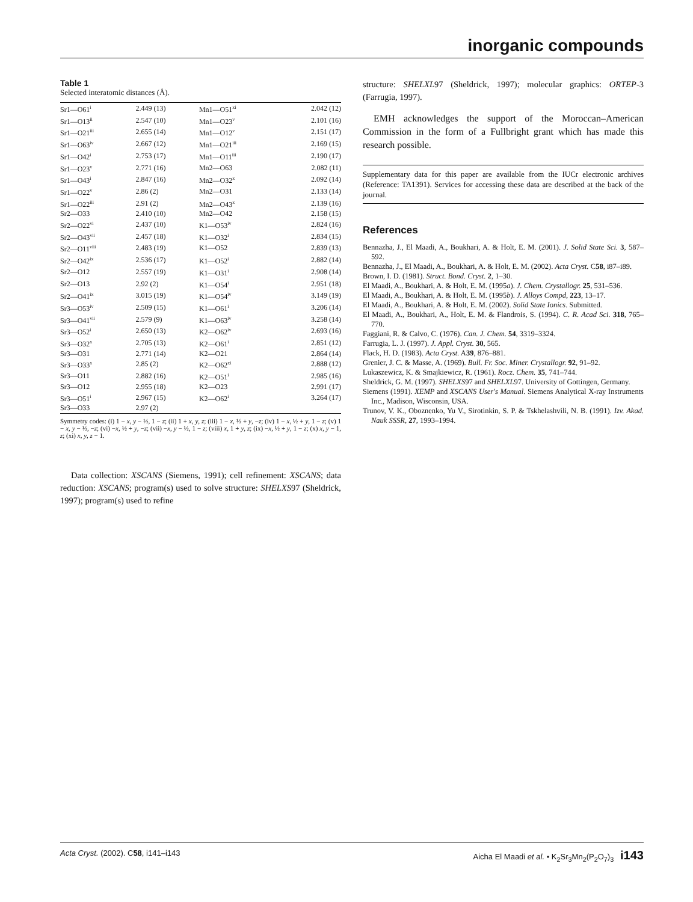inorganic compounds
Table 1
Selected interatomic distances (Å).
| Sr1—O61<sup>i</sup> | 2.449 (13) | Mn1—O51<sup>xi</sup> | 2.042 (12) |
| Sr1—O13<sup>ii</sup> | 2.547 (10) | Mn1—O23<sup>v</sup> | 2.101 (16) |
| Sr1—O21<sup>iii</sup> | 2.655 (14) | Mn1—O12<sup>v</sup> | 2.151 (17) |
| Sr1—O63<sup>iv</sup> | 2.667 (12) | Mn1—O21<sup>iii</sup> | 2.169 (15) |
| Sr1—O42<sup>i</sup> | 2.753 (17) | Mn1—O11<sup>iii</sup> | 2.190 (17) |
| Sr1—O23<sup>v</sup> | 2.771 (16) | Mn2—O63 | 2.082 (11) |
| Sr1—O43<sup>i</sup> | 2.847 (16) | Mn2—O32<sup>x</sup> | 2.092 (14) |
| Sr1—O22<sup>v</sup> | 2.86 (2) | Mn2—O31 | 2.133 (14) |
| Sr1—O22<sup>iii</sup> | 2.91 (2) | Mn2—O43<sup>x</sup> | 2.139 (16) |
| Sr2—O33 | 2.410 (10) | Mn2—O42 | 2.158 (15) |
| Sr2—O22<sup>vi</sup> | 2.437 (10) | K1—O53<sup>iv</sup> | 2.824 (16) |
| Sr2—O43<sup>vii</sup> | 2.457 (18) | K1—O32<sup>i</sup> | 2.834 (15) |
| Sr2—O11<sup>viii</sup> | 2.483 (19) | K1—O52 | 2.839 (13) |
| Sr2—O42<sup>ix</sup> | 2.536 (17) | K1—O52<sup>i</sup> | 2.882 (14) |
| Sr2—O12 | 2.557 (19) | K1—O31<sup>i</sup> | 2.908 (14) |
| Sr2—O13 | 2.92 (2) | K1—O54<sup>i</sup> | 2.951 (18) |
| Sr2—O41<sup>ix</sup> | 3.015 (19) | K1—O54<sup>iv</sup> | 3.149 (19) |
| Sr3—O53<sup>iv</sup> | 2.509 (15) | K1—O61<sup>i</sup> | 3.206 (14) |
| Sr3—O41<sup>vii</sup> | 2.579 (9) | K1—O63<sup>iv</sup> | 3.258 (14) |
| Sr3—O52<sup>i</sup> | 2.650 (13) | K2—O62<sup>iv</sup> | 2.693 (16) |
| Sr3—O32<sup>x</sup> | 2.705 (13) | K2—O61<sup>i</sup> | 2.851 (12) |
| Sr3—O31 | 2.771 (14) | K2—O21 | 2.864 (14) |
| Sr3—O33<sup>x</sup> | 2.85 (2) | K2—O62<sup>xi</sup> | 2.888 (12) |
| Sr3—O11 | 2.882 (16) | K2—O51<sup>i</sup> | 2.985 (16) |
| Sr3—O12 | 2.955 (18) | K2—O23 | 2.991 (17) |
| Sr3—O51<sup>i</sup> | 2.967 (15) | K2—O62<sup>i</sup> | 3.264 (17) |
| Sr3—O33 | 2.97 (2) | | |
Symmetry codes: (i) 1 − x, y − ½, 1 − z; (ii) 1 + x, y, z; (iii) 1 − x, ½ + y, −z; (iv) 1 − x, ½ + y, 1 − z; (v) 1 − x, y − ½, −z; (vi) −x, ½ + y, −z; (vii) −x, y − ½, 1 − z; (viii) x, 1 + y, z; (ix) −x, ½ + y, 1 − z; (x) x, y − 1, z; (xi) x, y, z − 1.
Data collection: XSCANS (Siemens, 1991); cell refinement: XSCANS; data reduction: XSCANS; program(s) used to solve structure: SHELXS97 (Sheldrick, 1997); program(s) used to refine
structure: SHELXL97 (Sheldrick, 1997); molecular graphics: ORTEP-3 (Farrugia, 1997).
EMH acknowledges the support of the Moroccan–American Commission in the form of a Fullbright grant which has made this research possible.
Supplementary data for this paper are available from the IUCr electronic archives (Reference: TA1391). Services for accessing these data are described at the back of the journal.
References
Bennazha, J., El Maadi, A., Boukhari, A. & Holt, E. M. (2001). J. Solid State Sci. 3, 587–592.
Bennazha, J., El Maadi, A., Boukhari, A. & Holt, E. M. (2002). Acta Cryst. C58, i87–i89.
Brown, I. D. (1981). Struct. Bond. Cryst. 2, 1–30.
El Maadi, A., Boukhari, A. & Holt, E. M. (1995a). J. Chem. Crystallogr. 25, 531–536.
El Maadi, A., Boukhari, A. & Holt, E. M. (1995b). J. Alloys Compd, 223, 13–17.
El Maadi, A., Boukhari, A. & Holt, E. M. (2002). Solid State Ionics. Submitted.
El Maadi, A., Boukhari, A., Holt, E. M. & Flandrois, S. (1994). C. R. Acad Sci. 318, 765–770.
Faggiani, R. & Calvo, C. (1976). Can. J. Chem. 54, 3319–3324.
Farrugia, L. J. (1997). J. Appl. Cryst. 30, 565.
Flack, H. D. (1983). Acta Cryst. A39, 876–881.
Grenier, J. C. & Masse, A. (1969). Bull. Fr. Soc. Miner. Crystallogr. 92, 91–92.
Lukaszewicz, K. & Smajkiewicz, R. (1961). Rocz. Chem. 35, 741–744.
Sheldrick, G. M. (1997). SHELXS97 and SHELXL97. University of Gottingen, Germany.
Siemens (1991). XEMP and XSCANS User's Manual. Siemens Analytical X-ray Instruments Inc., Madison, Wisconsin, USA.
Trunov, V. K., Oboznenko, Yu V., Sirotinkin, S. P. & Tskhelashvili, N. B. (1991). Izv. Akad. Nauk SSSR, 27, 1993–1994.
Acta Cryst. (2002). C58, i141–i143 Aicha El Maadi et al. • K<sub>2</sub>Sr<sub>3</sub>Mn<sub>2</sub>(P<sub>2</sub>O<sub>7</sub>)<sub>3</sub> i143